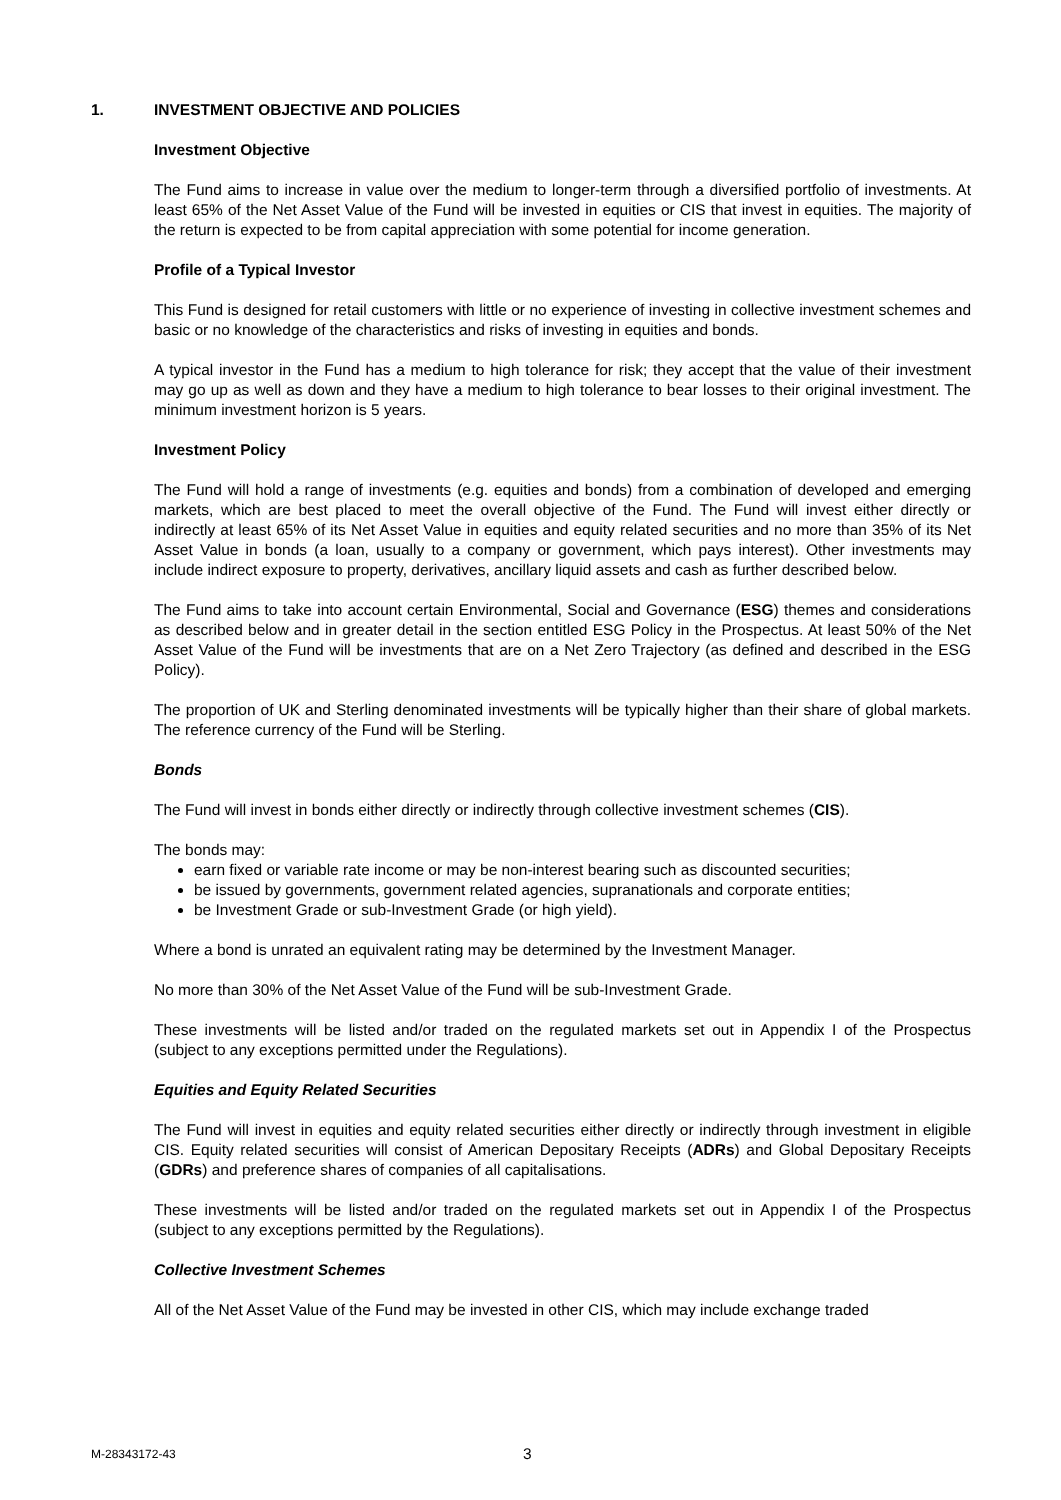1. INVESTMENT OBJECTIVE AND POLICIES
Investment Objective
The Fund aims to increase in value over the medium to longer-term through a diversified portfolio of investments. At least 65% of the Net Asset Value of the Fund will be invested in equities or CIS that invest in equities. The majority of the return is expected to be from capital appreciation with some potential for income generation.
Profile of a Typical Investor
This Fund is designed for retail customers with little or no experience of investing in collective investment schemes and basic or no knowledge of the characteristics and risks of investing in equities and bonds.
A typical investor in the Fund has a medium to high tolerance for risk; they accept that the value of their investment may go up as well as down and they have a medium to high tolerance to bear losses to their original investment. The minimum investment horizon is 5 years.
Investment Policy
The Fund will hold a range of investments (e.g. equities and bonds) from a combination of developed and emerging markets, which are best placed to meet the overall objective of the Fund. The Fund will invest either directly or indirectly at least 65% of its Net Asset Value in equities and equity related securities and no more than 35% of its Net Asset Value in bonds (a loan, usually to a company or government, which pays interest). Other investments may include indirect exposure to property, derivatives, ancillary liquid assets and cash as further described below.
The Fund aims to take into account certain Environmental, Social and Governance (ESG) themes and considerations as described below and in greater detail in the section entitled ESG Policy in the Prospectus. At least 50% of the Net Asset Value of the Fund will be investments that are on a Net Zero Trajectory (as defined and described in the ESG Policy).
The proportion of UK and Sterling denominated investments will be typically higher than their share of global markets. The reference currency of the Fund will be Sterling.
Bonds
The Fund will invest in bonds either directly or indirectly through collective investment schemes (CIS).
The bonds may:
earn fixed or variable rate income or may be non-interest bearing such as discounted securities;
be issued by governments, government related agencies, supranationals and corporate entities;
be Investment Grade or sub-Investment Grade (or high yield).
Where a bond is unrated an equivalent rating may be determined by the Investment Manager.
No more than 30% of the Net Asset Value of the Fund will be sub-Investment Grade.
These investments will be listed and/or traded on the regulated markets set out in Appendix I of the Prospectus (subject to any exceptions permitted under the Regulations).
Equities and Equity Related Securities
The Fund will invest in equities and equity related securities either directly or indirectly through investment in eligible CIS. Equity related securities will consist of American Depositary Receipts (ADRs) and Global Depositary Receipts (GDRs) and preference shares of companies of all capitalisations.
These investments will be listed and/or traded on the regulated markets set out in Appendix I of the Prospectus (subject to any exceptions permitted by the Regulations).
Collective Investment Schemes
All of the Net Asset Value of the Fund may be invested in other CIS, which may include exchange traded
M-28343172-43 3